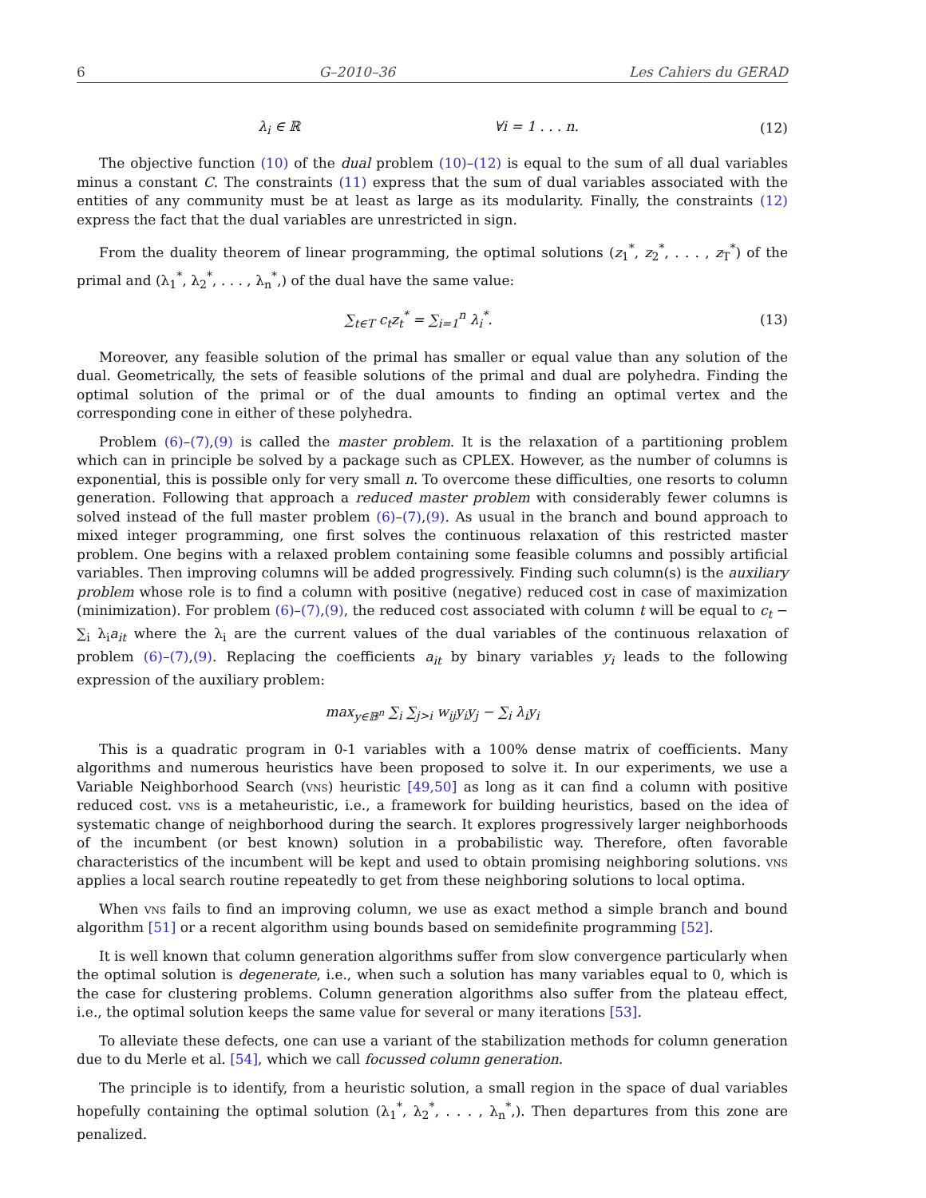6 G–2010–36 Les Cahiers du GERAD
λ<sub>i</sub> ∈ ℝ ∀i = 1 . . . n.
(12)
The objective function (10) of the dual problem (10)–(12) is equal to the sum of all dual variables minus a constant C. The constraints (11) express that the sum of dual variables associated with the entities of any community must be at least as large as its modularity. Finally, the constraints (12) express the fact that the dual variables are unrestricted in sign.
From the duality theorem of linear programming, the optimal solutions (z<sub>1</sub><sup>*</sup>, z<sub>2</sub><sup>*</sup>, . . . , z<sub>T</sub><sup>*</sup>) of the primal and (λ<sub>1</sub><sup>*</sup>, λ<sub>2</sub><sup>*</sup>, . . . , λ<sub>n</sub><sup>*</sup>,) of the dual have the same value:
∑<sub>t∈T</sub> c<sub>t</sub>z<sub>t</sub><sup>*</sup> = ∑<sub>i=1</sub><sup>n</sup> λ<sub>i</sub><sup>*</sup>. (13)
Moreover, any feasible solution of the primal has smaller or equal value than any solution of the dual. Geometrically, the sets of feasible solutions of the primal and dual are polyhedra. Finding the optimal solution of the primal or of the dual amounts to finding an optimal vertex and the corresponding cone in either of these polyhedra.
Problem (6)–(7),(9) is called the master problem. It is the relaxation of a partitioning problem which can in principle be solved by a package such as CPLEX. However, as the number of columns is exponential, this is possible only for very small n. To overcome these difficulties, one resorts to column generation. Following that approach a reduced master problem with considerably fewer columns is solved instead of the full master problem (6)–(7),(9). As usual in the branch and bound approach to mixed integer programming, one first solves the continuous relaxation of this restricted master problem. One begins with a relaxed problem containing some feasible columns and possibly artificial variables. Then improving columns will be added progressively. Finding such column(s) is the auxiliary problem whose role is to find a column with positive (negative) reduced cost in case of maximization (minimization). For problem (6)–(7),(9), the reduced cost associated with column t will be equal to c<sub>t</sub> − ∑<sub>i</sub> λ<sub>i</sub>a<sub>it</sub> where the λ<sub>i</sub> are the current values of the dual variables of the continuous relaxation of problem (6)–(7),(9). Replacing the coefficients a<sub>it</sub> by binary variables y<sub>i</sub> leads to the following expression of the auxiliary problem:
max<sub>y∈𝔹<sup>n</sup></sub> ∑<sub>i</sub> ∑<sub>j>i</sub> w<sub>ij</sub>y<sub>i</sub>y<sub>j</sub> − ∑<sub>i</sub> λ<sub>i</sub>y<sub>i</sub>
This is a quadratic program in 0-1 variables with a 100% dense matrix of coefficients. Many algorithms and numerous heuristics have been proposed to solve it. In our experiments, we use a Variable Neighborhood Search (vns) heuristic [49,50] as long as it can find a column with positive reduced cost. vns is a metaheuristic, i.e., a framework for building heuristics, based on the idea of systematic change of neighborhood during the search. It explores progressively larger neighborhoods of the incumbent (or best known) solution in a probabilistic way. Therefore, often favorable characteristics of the incumbent will be kept and used to obtain promising neighboring solutions. vns applies a local search routine repeatedly to get from these neighboring solutions to local optima.
When vns fails to find an improving column, we use as exact method a simple branch and bound algorithm [51] or a recent algorithm using bounds based on semidefinite programming [52].
It is well known that column generation algorithms suffer from slow convergence particularly when the optimal solution is degenerate, i.e., when such a solution has many variables equal to 0, which is the case for clustering problems. Column generation algorithms also suffer from the plateau effect, i.e., the optimal solution keeps the same value for several or many iterations [53].
To alleviate these defects, one can use a variant of the stabilization methods for column generation due to du Merle et al. [54], which we call focussed column generation.
The principle is to identify, from a heuristic solution, a small region in the space of dual variables hopefully containing the optimal solution (λ<sub>1</sub><sup>*</sup>, λ<sub>2</sub><sup>*</sup>, . . . , λ<sub>n</sub><sup>*</sup>,). Then departures from this zone are penalized.